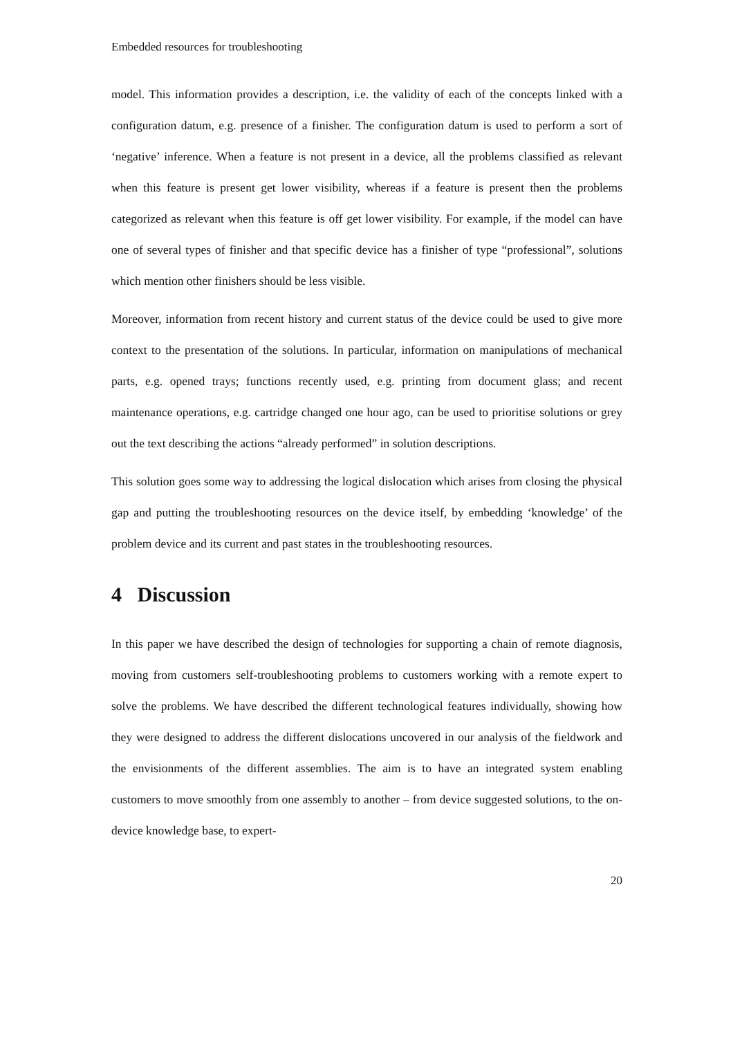Embedded resources for troubleshooting
model. This information provides a description, i.e. the validity of each of the concepts linked with a configuration datum, e.g. presence of a finisher. The configuration datum is used to perform a sort of ‘negative’ inference. When a feature is not present in a device, all the problems classified as relevant when this feature is present get lower visibility, whereas if a feature is present then the problems categorized as relevant when this feature is off get lower visibility. For example, if the model can have one of several types of finisher and that specific device has a finisher of type “professional”, solutions which mention other finishers should be less visible.
Moreover, information from recent history and current status of the device could be used to give more context to the presentation of the solutions. In particular, information on manipulations of mechanical parts, e.g. opened trays; functions recently used, e.g. printing from document glass; and recent maintenance operations, e.g. cartridge changed one hour ago, can be used to prioritise solutions or grey out the text describing the actions “already performed” in solution descriptions.
This solution goes some way to addressing the logical dislocation which arises from closing the physical gap and putting the troubleshooting resources on the device itself, by embedding ‘knowledge’ of the problem device and its current and past states in the troubleshooting resources.
4 Discussion
In this paper we have described the design of technologies for supporting a chain of remote diagnosis, moving from customers self-troubleshooting problems to customers working with a remote expert to solve the problems. We have described the different technological features individually, showing how they were designed to address the different dislocations uncovered in our analysis of the fieldwork and the envisionments of the different assemblies. The aim is to have an integrated system enabling customers to move smoothly from one assembly to another – from device suggested solutions, to the on-device knowledge base, to expert-
20